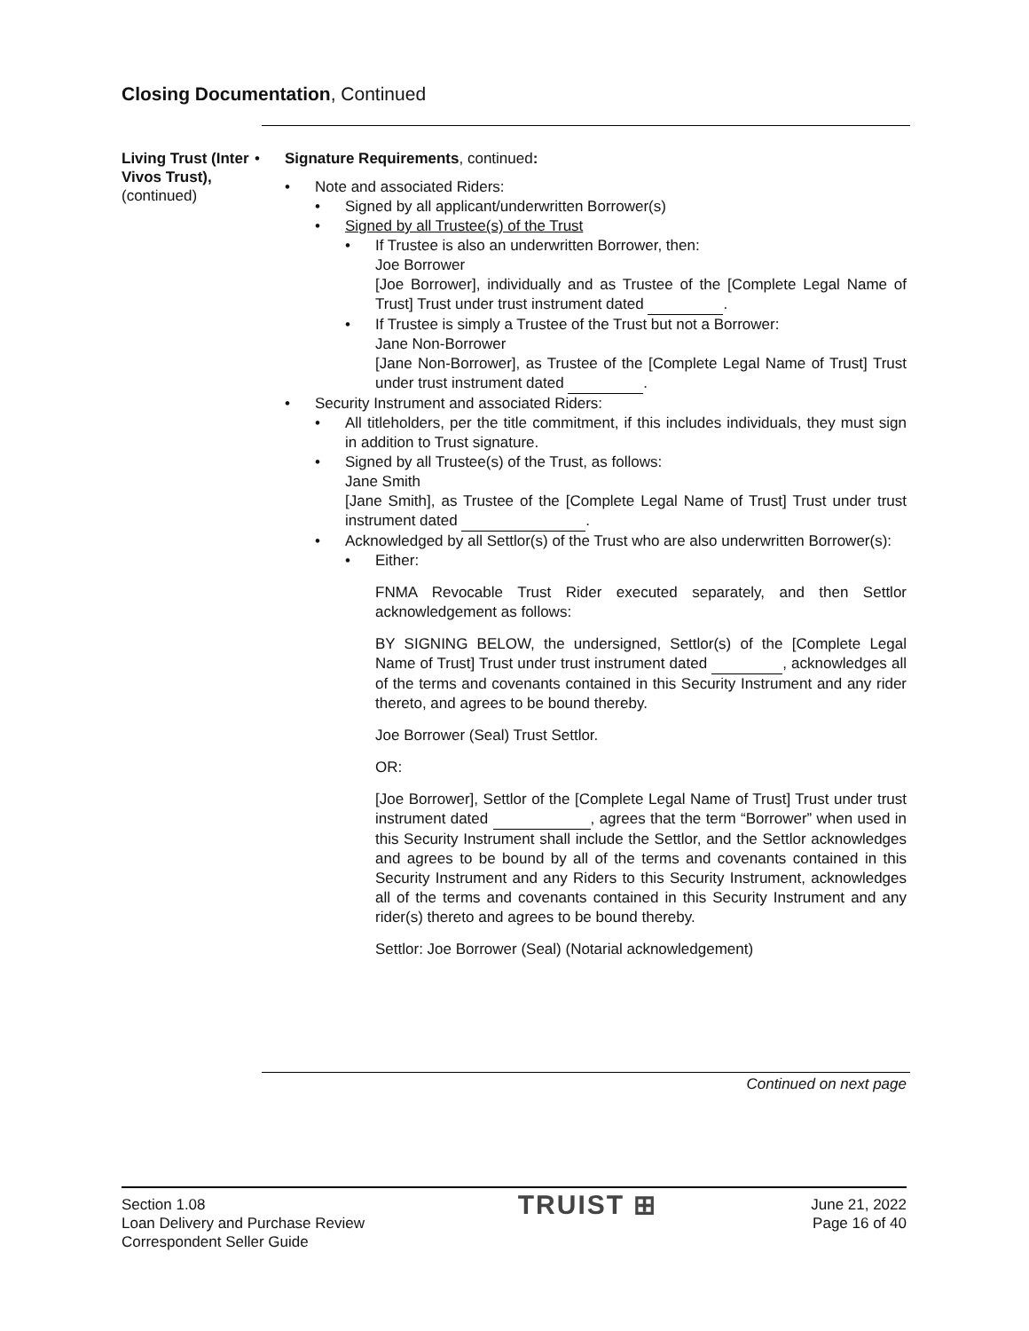Closing Documentation, Continued
Living Trust (Inter Vivos Trust),
(continued)
• Signature Requirements, continued:
• Note and associated Riders:
• Signed by all applicant/underwritten Borrower(s)
• Signed by all Trustee(s) of the Trust
• If Trustee is also an underwritten Borrower, then:
Joe Borrower
[Joe Borrower], individually and as Trustee of the [Complete Legal Name of Trust] Trust under trust instrument dated .
• If Trustee is simply a Trustee of the Trust but not a Borrower:
Jane Non-Borrower
[Jane Non-Borrower], as Trustee of the [Complete Legal Name of Trust] Trust under trust instrument dated .
• Security Instrument and associated Riders:
• All titleholders, per the title commitment, if this includes individuals, they must sign in addition to Trust signature.
• Signed by all Trustee(s) of the Trust, as follows:
Jane Smith
[Jane Smith], as Trustee of the [Complete Legal Name of Trust] Trust under trust instrument dated .
• Acknowledged by all Settlor(s) of the Trust who are also underwritten Borrower(s):
• Either:
FNMA Revocable Trust Rider executed separately, and then Settlor acknowledgement as follows:
BY SIGNING BELOW, the undersigned, Settlor(s) of the [Complete Legal Name of Trust] Trust under trust instrument dated , acknowledges all of the terms and covenants contained in this Security Instrument and any rider thereto, and agrees to be bound thereby.
Joe Borrower (Seal) Trust Settlor.
OR:
[Joe Borrower], Settlor of the [Complete Legal Name of Trust] Trust under trust instrument dated , agrees that the term “Borrower” when used in this Security Instrument shall include the Settlor, and the Settlor acknowledges and agrees to be bound by all of the terms and covenants contained in this Security Instrument and any Riders to this Security Instrument, acknowledges all of the terms and covenants contained in this Security Instrument and any rider(s) thereto and agrees to be bound thereby.
Settlor: Joe Borrower (Seal) (Notarial acknowledgement)
Continued on next page
Section 1.08
Loan Delivery and Purchase Review
Correspondent Seller Guide
TRUIST ⊞
June 21, 2022
Page 16 of 40